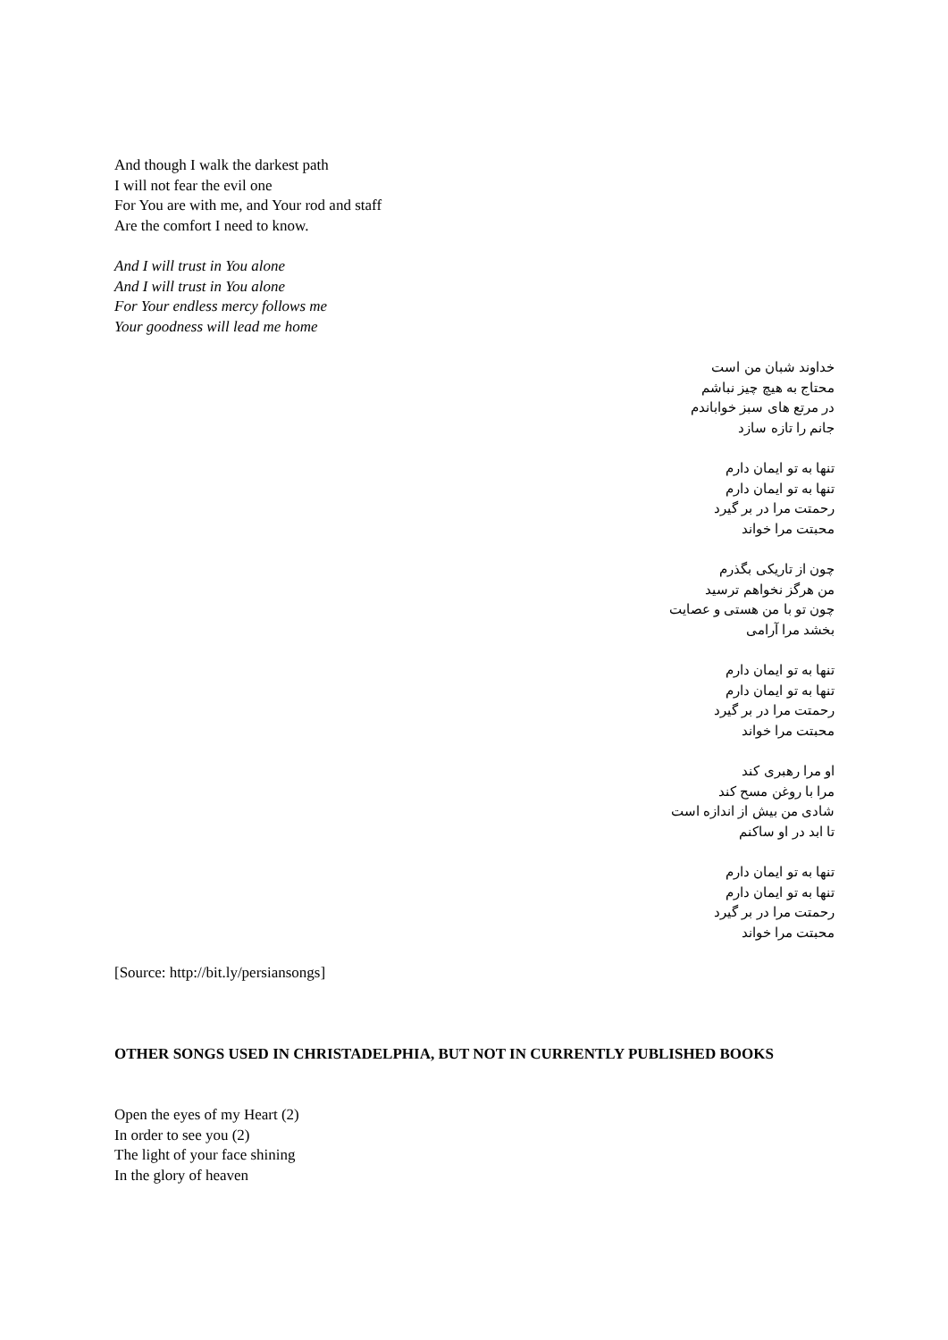And though I walk the darkest path
I will not fear the evil one
For You are with me, and Your rod and staff
Are the comfort I need to know.
And I will trust in You alone
And I will trust in You alone
For Your endless mercy follows me
Your goodness will lead me home
خداوند شبان من است
محتاج به هیچ چیز نباشم
در مرتع های سبز خواباندم
جانم را تازه سازد
تنها به تو ایمان دارم
تنها به تو ایمان دارم
رحمتت مرا در بر گیرد
محبتت مرا خواند
چون از تاریکی بگذرم
من هرگز نخواهم ترسید
چون تو با من هستی و عصایت
بخشد مرا آرامی
تنها به تو ایمان دارم
تنها به تو ایمان دارم
رحمتت مرا در بر گیرد
محبتت مرا خواند
او مرا رهبری کند
مرا با روغن مسح کند
شادی من بیش از اندازه است
تا ابد در او ساکنم
تنها به تو ایمان دارم
تنها به تو ایمان دارم
رحمتت مرا در بر گیرد
محبتت مرا خواند
[Source: http://bit.ly/persiansongs]
OTHER SONGS USED IN CHRISTADELPHIA, BUT NOT IN CURRENTLY PUBLISHED BOOKS
Open the eyes of my Heart (2)
In order to see you (2)
The light of your face shining
In the glory of heaven